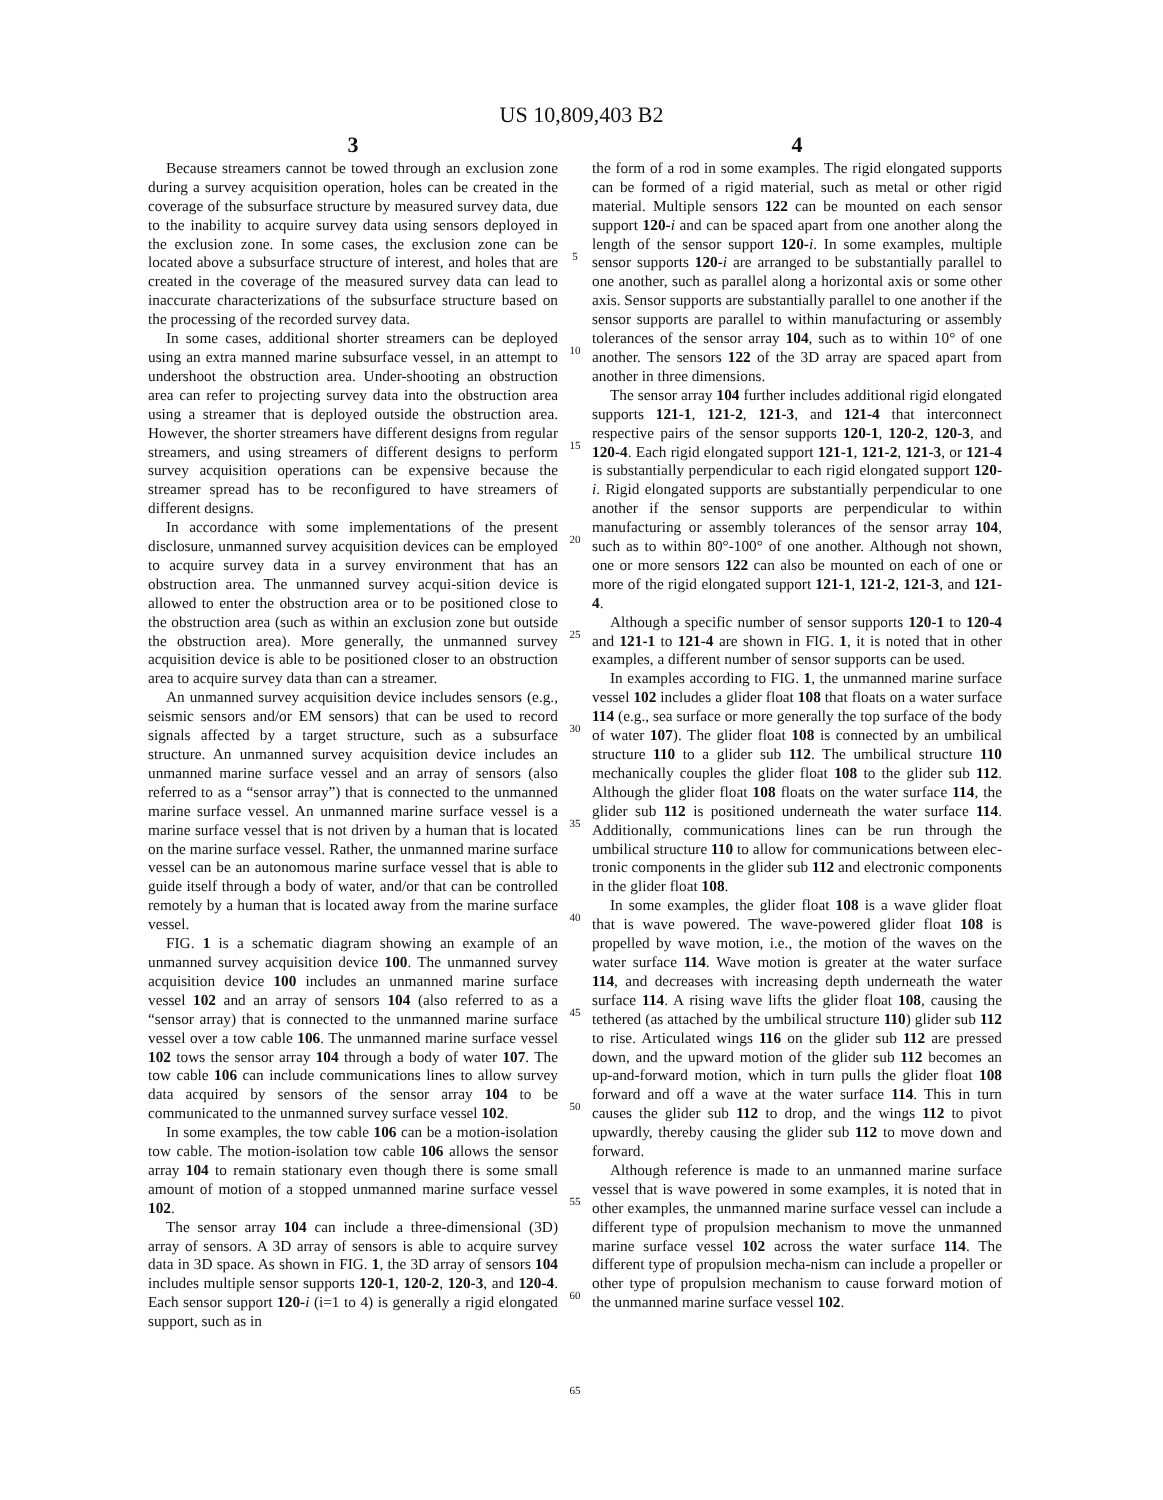US 10,809,403 B2
3
Because streamers cannot be towed through an exclusion zone during a survey acquisition operation, holes can be created in the coverage of the subsurface structure by measured survey data, due to the inability to acquire survey data using sensors deployed in the exclusion zone. In some cases, the exclusion zone can be located above a subsurface structure of interest, and holes that are created in the coverage of the measured survey data can lead to inaccurate characterizations of the subsurface structure based on the processing of the recorded survey data.
In some cases, additional shorter streamers can be deployed using an extra manned marine subsurface vessel, in an attempt to undershoot the obstruction area. Under-shooting an obstruction area can refer to projecting survey data into the obstruction area using a streamer that is deployed outside the obstruction area. However, the shorter streamers have different designs from regular streamers, and using streamers of different designs to perform survey acquisition operations can be expensive because the streamer spread has to be reconfigured to have streamers of different designs.
In accordance with some implementations of the present disclosure, unmanned survey acquisition devices can be employed to acquire survey data in a survey environment that has an obstruction area. The unmanned survey acqui-sition device is allowed to enter the obstruction area or to be positioned close to the obstruction area (such as within an exclusion zone but outside the obstruction area). More generally, the unmanned survey acquisition device is able to be positioned closer to an obstruction area to acquire survey data than can a streamer.
An unmanned survey acquisition device includes sensors (e.g., seismic sensors and/or EM sensors) that can be used to record signals affected by a target structure, such as a subsurface structure. An unmanned survey acquisition device includes an unmanned marine surface vessel and an array of sensors (also referred to as a “sensor array”) that is connected to the unmanned marine surface vessel. An unmanned marine surface vessel is a marine surface vessel that is not driven by a human that is located on the marine surface vessel. Rather, the unmanned marine surface vessel can be an autonomous marine surface vessel that is able to guide itself through a body of water, and/or that can be controlled remotely by a human that is located away from the marine surface vessel.
FIG. 1 is a schematic diagram showing an example of an unmanned survey acquisition device 100. The unmanned survey acquisition device 100 includes an unmanned marine surface vessel 102 and an array of sensors 104 (also referred to as a “sensor array) that is connected to the unmanned marine surface vessel over a tow cable 106. The unmanned marine surface vessel 102 tows the sensor array 104 through a body of water 107. The tow cable 106 can include communications lines to allow survey data acquired by sensors of the sensor array 104 to be communicated to the unmanned survey surface vessel 102.
In some examples, the tow cable 106 can be a motion-isolation tow cable. The motion-isolation tow cable 106 allows the sensor array 104 to remain stationary even though there is some small amount of motion of a stopped unmanned marine surface vessel 102.
The sensor array 104 can include a three-dimensional (3D) array of sensors. A 3D array of sensors is able to acquire survey data in 3D space. As shown in FIG. 1, the 3D array of sensors 104 includes multiple sensor supports 120-1, 120-2, 120-3, and 120-4. Each sensor support 120-i (i=1 to 4) is generally a rigid elongated support, such as in
5
10
15
20
25
30
35
40
45
50
55
60
65
4
the form of a rod in some examples. The rigid elongated supports can be formed of a rigid material, such as metal or other rigid material. Multiple sensors 122 can be mounted on each sensor support 120-i and can be spaced apart from one another along the length of the sensor support 120-i. In some examples, multiple sensor supports 120-i are arranged to be substantially parallel to one another, such as parallel along a horizontal axis or some other axis. Sensor supports are substantially parallel to one another if the sensor supports are parallel to within manufacturing or assembly tolerances of the sensor array 104, such as to within 10° of one another. The sensors 122 of the 3D array are spaced apart from another in three dimensions.
The sensor array 104 further includes additional rigid elongated supports 121-1, 121-2, 121-3, and 121-4 that interconnect respective pairs of the sensor supports 120-1, 120-2, 120-3, and 120-4. Each rigid elongated support 121-1, 121-2, 121-3, or 121-4 is substantially perpendicular to each rigid elongated support 120-i. Rigid elongated supports are substantially perpendicular to one another if the sensor supports are perpendicular to within manufacturing or assembly tolerances of the sensor array 104, such as to within 80°-100° of one another. Although not shown, one or more sensors 122 can also be mounted on each of one or more of the rigid elongated support 121-1, 121-2, 121-3, and 121-4.
Although a specific number of sensor supports 120-1 to 120-4 and 121-1 to 121-4 are shown in FIG. 1, it is noted that in other examples, a different number of sensor supports can be used.
In examples according to FIG. 1, the unmanned marine surface vessel 102 includes a glider float 108 that floats on a water surface 114 (e.g., sea surface or more generally the top surface of the body of water 107). The glider float 108 is connected by an umbilical structure 110 to a glider sub 112. The umbilical structure 110 mechanically couples the glider float 108 to the glider sub 112. Although the glider float 108 floats on the water surface 114, the glider sub 112 is positioned underneath the water surface 114. Additionally, communications lines can be run through the umbilical structure 110 to allow for communications between elec-tronic components in the glider sub 112 and electronic components in the glider float 108.
In some examples, the glider float 108 is a wave glider float that is wave powered. The wave-powered glider float 108 is propelled by wave motion, i.e., the motion of the waves on the water surface 114. Wave motion is greater at the water surface 114, and decreases with increasing depth underneath the water surface 114. A rising wave lifts the glider float 108, causing the tethered (as attached by the umbilical structure 110) glider sub 112 to rise. Articulated wings 116 on the glider sub 112 are pressed down, and the upward motion of the glider sub 112 becomes an up-and-forward motion, which in turn pulls the glider float 108 forward and off a wave at the water surface 114. This in turn causes the glider sub 112 to drop, and the wings 112 to pivot upwardly, thereby causing the glider sub 112 to move down and forward.
Although reference is made to an unmanned marine surface vessel that is wave powered in some examples, it is noted that in other examples, the unmanned marine surface vessel can include a different type of propulsion mechanism to move the unmanned marine surface vessel 102 across the water surface 114. The different type of propulsion mecha-nism can include a propeller or other type of propulsion mechanism to cause forward motion of the unmanned marine surface vessel 102.